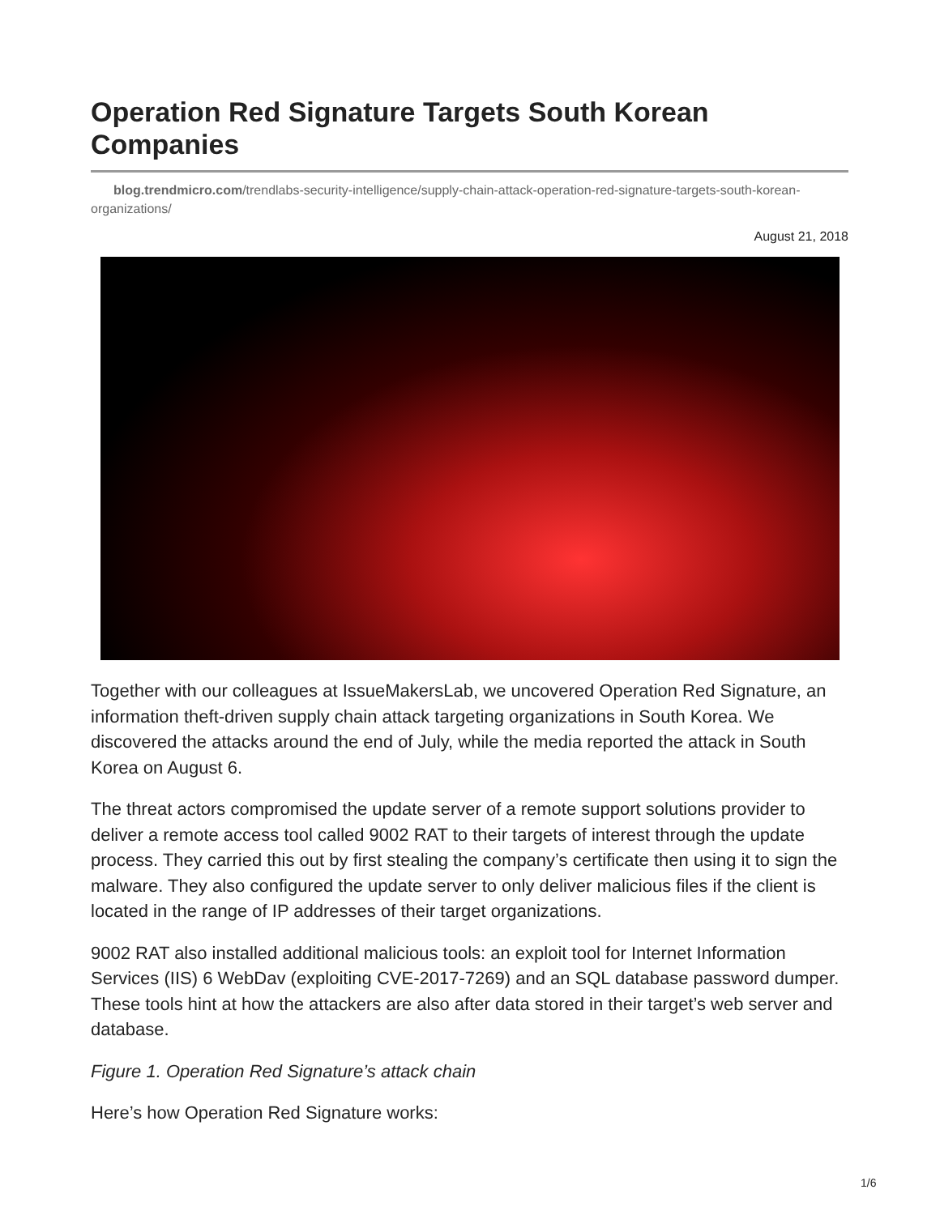Operation Red Signature Targets South Korean Companies
blog.trendmicro.com/trendlabs-security-intelligence/supply-chain-attack-operation-red-signature-targets-south-korean-organizations/
August 21, 2018
Together with our colleagues at IssueMakersLab, we uncovered Operation Red Signature, an information theft-driven supply chain attack targeting organizations in South Korea. We discovered the attacks around the end of July, while the media reported the attack in South Korea on August 6.
The threat actors compromised the update server of a remote support solutions provider to deliver a remote access tool called 9002 RAT to their targets of interest through the update process. They carried this out by first stealing the company’s certificate then using it to sign the malware. They also configured the update server to only deliver malicious files if the client is located in the range of IP addresses of their target organizations.
9002 RAT also installed additional malicious tools: an exploit tool for Internet Information Services (IIS) 6 WebDav (exploiting CVE-2017-7269) and an SQL database password dumper. These tools hint at how the attackers are also after data stored in their target’s web server and database.
Figure 1. Operation Red Signature’s attack chain
Here’s how Operation Red Signature works:
1/6